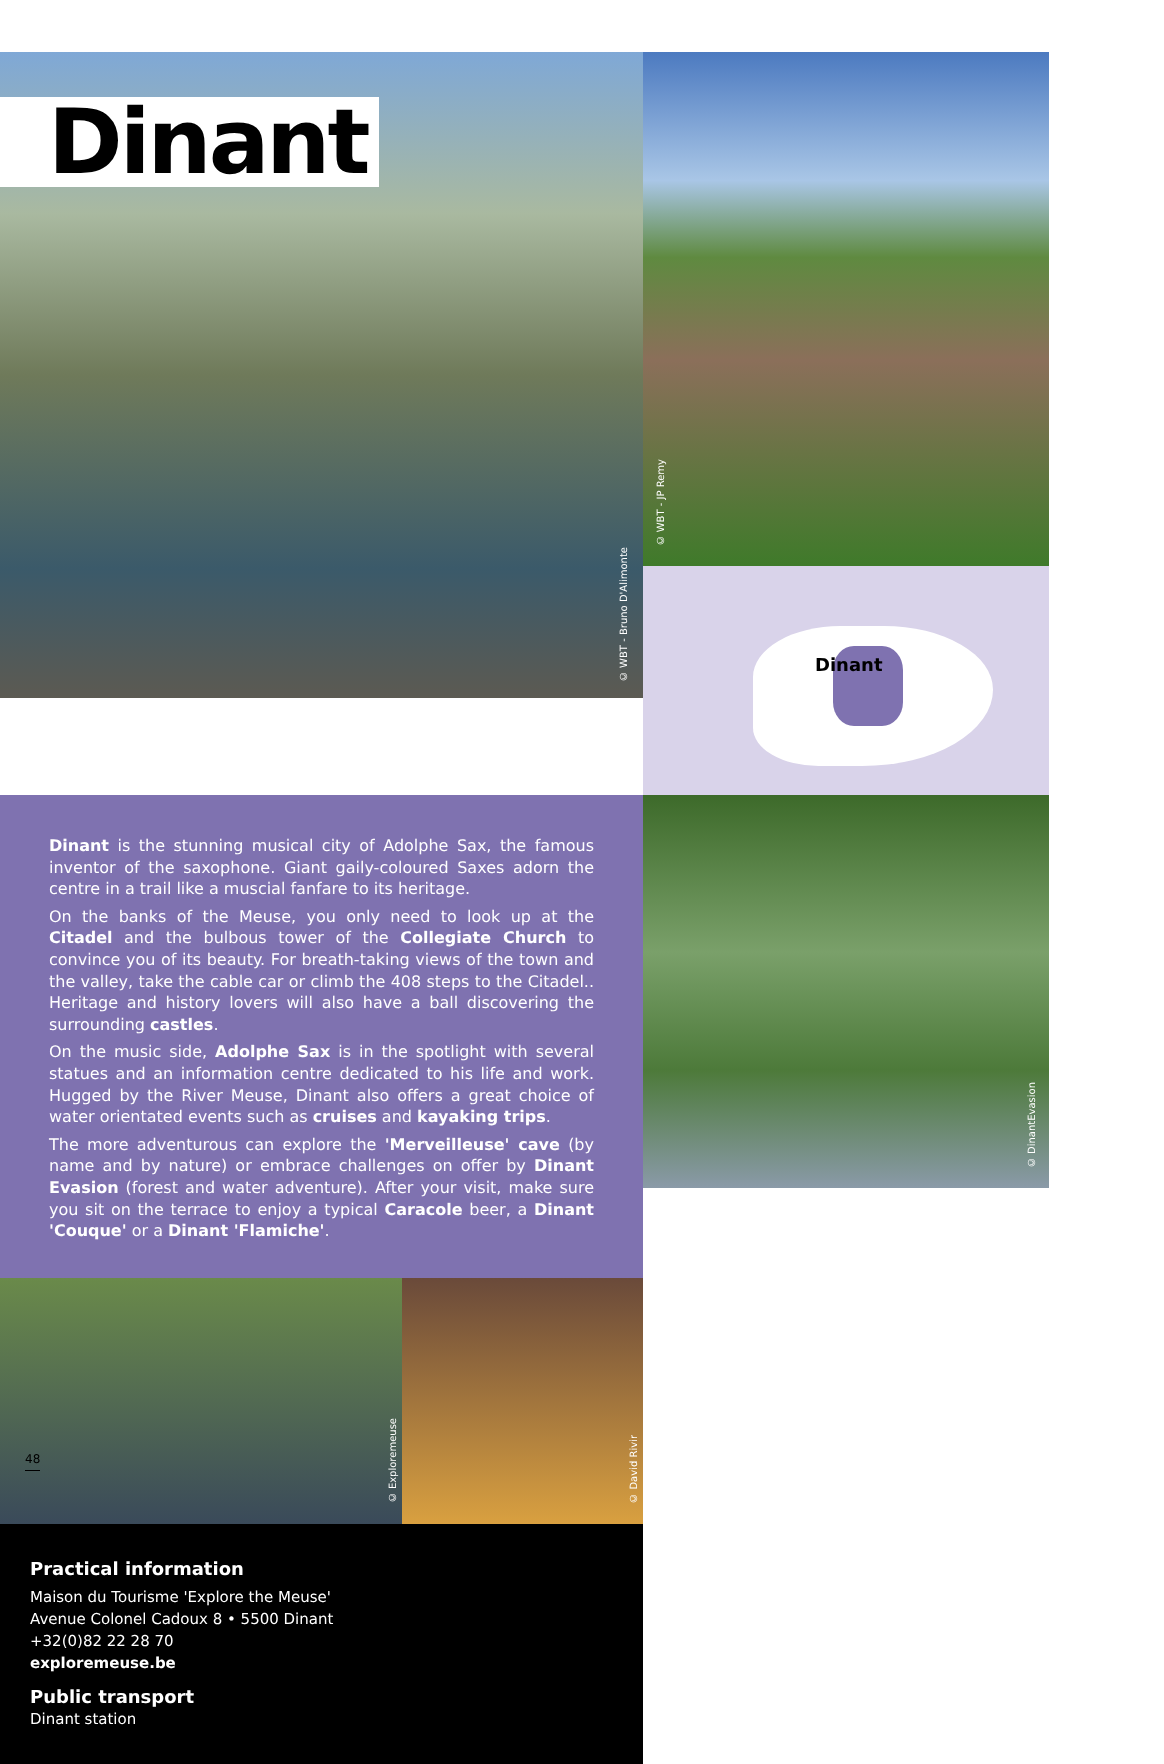Dinant
© WBT - Bruno D'Alimonte
© WBT - JP Remy
Dinant
Dinant is the stunning musical city of Adolphe Sax, the famous inventor of the saxophone. Giant gaily-coloured Saxes adorn the centre in a trail like a muscial fanfare to its heritage.
On the banks of the Meuse, you only need to look up at the Citadel and the bulbous tower of the Collegiate Church to convince you of its beauty. For breath-taking views of the town and the valley, take the cable car or climb the 408 steps to the Citadel.. Heritage and history lovers will also have a ball discovering the surrounding castles.
On the music side, Adolphe Sax is in the spotlight with several statues and an information centre dedicated to his life and work. Hugged by the River Meuse, Dinant also offers a great choice of water orientated events such as cruises and kayaking trips.
The more adventurous can explore the 'Merveilleuse' cave (by name and by nature) or embrace challenges on offer by Dinant Evasion (forest and water adventure). After your visit, make sure you sit on the terrace to enjoy a typical Caracole beer, a Dinant 'Couque' or a Dinant 'Flamiche'.
© DinantEvasion
© Exploremeuse
© David Rivir
Practical information
Maison du Tourisme 'Explore the Meuse'
Avenue Colonel Cadoux 8 • 5500 Dinant
+32(0)82 22 28 70
exploremeuse.be
Public transport
Dinant station
48